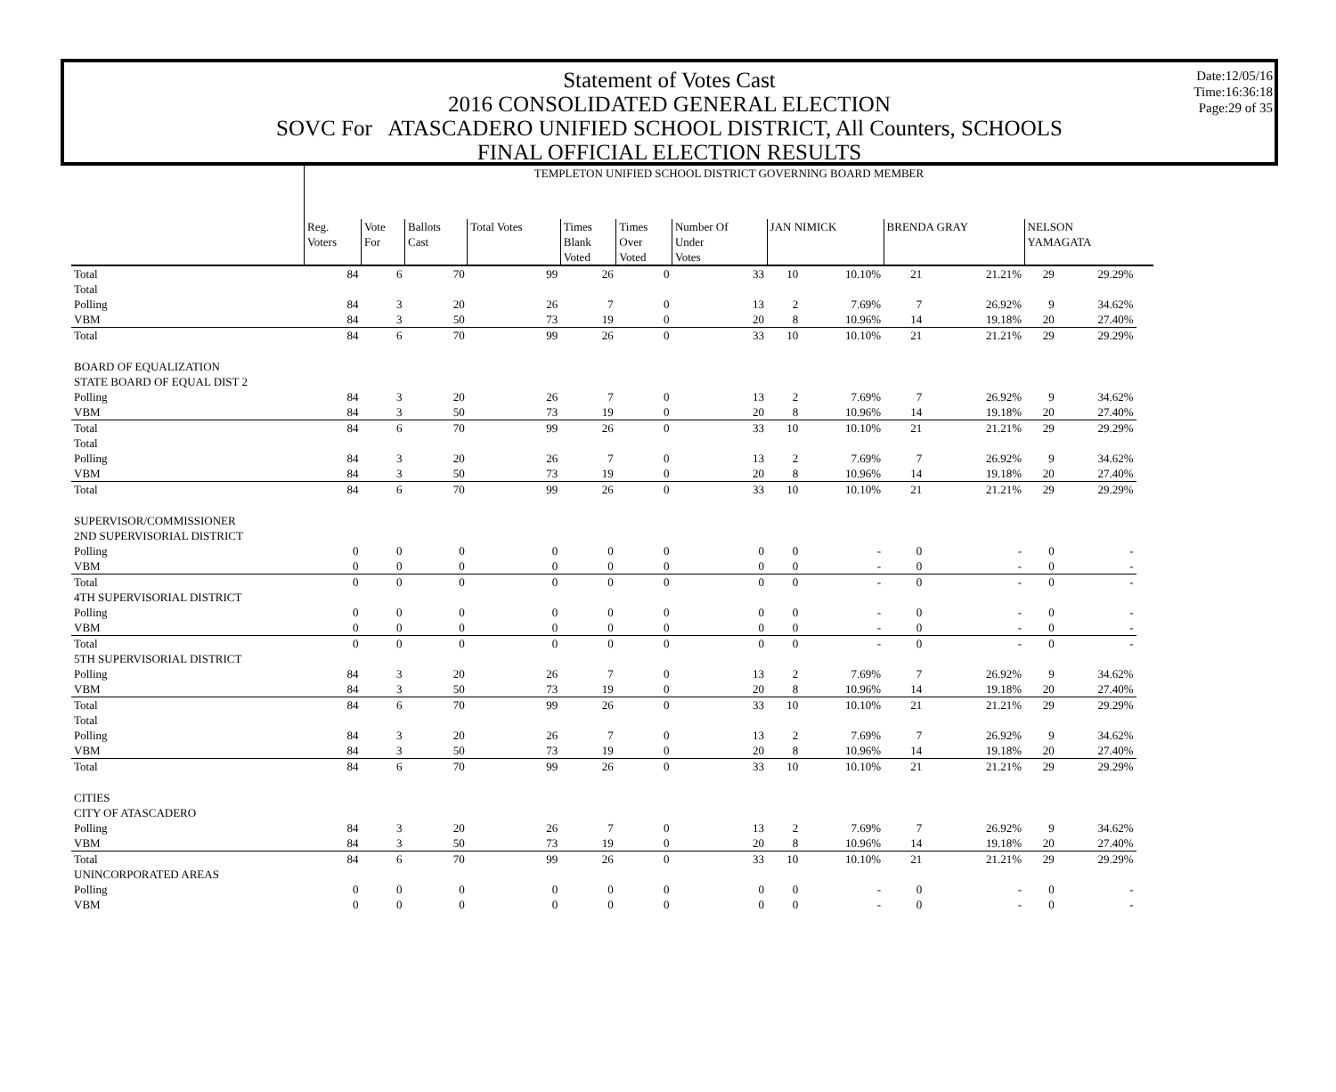Statement of Votes Cast
2016 CONSOLIDATED GENERAL ELECTION
SOVC For ATASCADERO UNIFIED SCHOOL DISTRICT, All Counters, SCHOOLS
FINAL OFFICIAL ELECTION RESULTS
Date:12/05/16
Time:16:36:18
Page:29 of 35
| | TEMPLETON UNIFIED SCHOOL DISTRICT GOVERNING BOARD MEMBER | | | | | | | | | | | | | | |
| | Reg. Voters | Vote For | Ballots Cast | Total Votes | Times Blank Voted | Times Over Voted | Number Of Under Votes | JAN NIMICK | | BRENDA GRAY | | NELSON YAMAGATA | | | |
| Total | 84 | 6 | 70 | 99 | 26 | 0 | 33 | 10 | 10.10% | 21 | 21.21% | 29 | 29.29% | | |
| Total | | | | | | | | | | | | | | | |
| Polling | 84 | 3 | 20 | 26 | 7 | 0 | 13 | 2 | 7.69% | 7 | 26.92% | 9 | 34.62% | | |
| VBM | 84 | 3 | 50 | 73 | 19 | 0 | 20 | 8 | 10.96% | 14 | 19.18% | 20 | 27.40% | | |
| Total | 84 | 6 | 70 | 99 | 26 | 0 | 33 | 10 | 10.10% | 21 | 21.21% | 29 | 29.29% | | |
| BOARD OF EQUALIZATION | | | | | | | | | | | | | | | |
| STATE BOARD OF EQUAL DIST 2 | | | | | | | | | | | | | | | |
| Polling | 84 | 3 | 20 | 26 | 7 | 0 | 13 | 2 | 7.69% | 7 | 26.92% | 9 | 34.62% | | |
| VBM | 84 | 3 | 50 | 73 | 19 | 0 | 20 | 8 | 10.96% | 14 | 19.18% | 20 | 27.40% | | |
| Total | 84 | 6 | 70 | 99 | 26 | 0 | 33 | 10 | 10.10% | 21 | 21.21% | 29 | 29.29% | | |
| Total | | | | | | | | | | | | | | | |
| Polling | 84 | 3 | 20 | 26 | 7 | 0 | 13 | 2 | 7.69% | 7 | 26.92% | 9 | 34.62% | | |
| VBM | 84 | 3 | 50 | 73 | 19 | 0 | 20 | 8 | 10.96% | 14 | 19.18% | 20 | 27.40% | | |
| Total | 84 | 6 | 70 | 99 | 26 | 0 | 33 | 10 | 10.10% | 21 | 21.21% | 29 | 29.29% | | |
| SUPERVISOR/COMMISSIONER | | | | | | | | | | | | | | | |
| 2ND SUPERVISORIAL DISTRICT | | | | | | | | | | | | | | | |
| Polling | 0 | 0 | 0 | 0 | 0 | 0 | 0 | 0 | - | 0 | - | 0 | - | | |
| VBM | 0 | 0 | 0 | 0 | 0 | 0 | 0 | 0 | - | 0 | - | 0 | - | | |
| Total | 0 | 0 | 0 | 0 | 0 | 0 | 0 | 0 | - | 0 | - | 0 | - | | |
| 4TH SUPERVISORIAL DISTRICT | | | | | | | | | | | | | | | |
| Polling | 0 | 0 | 0 | 0 | 0 | 0 | 0 | 0 | - | 0 | - | 0 | - | | |
| VBM | 0 | 0 | 0 | 0 | 0 | 0 | 0 | 0 | - | 0 | - | 0 | - | | |
| Total | 0 | 0 | 0 | 0 | 0 | 0 | 0 | 0 | - | 0 | - | 0 | - | | |
| 5TH SUPERVISORIAL DISTRICT | | | | | | | | | | | | | | | |
| Polling | 84 | 3 | 20 | 26 | 7 | 0 | 13 | 2 | 7.69% | 7 | 26.92% | 9 | 34.62% | | |
| VBM | 84 | 3 | 50 | 73 | 19 | 0 | 20 | 8 | 10.96% | 14 | 19.18% | 20 | 27.40% | | |
| Total | 84 | 6 | 70 | 99 | 26 | 0 | 33 | 10 | 10.10% | 21 | 21.21% | 29 | 29.29% | | |
| Total | | | | | | | | | | | | | | | |
| Polling | 84 | 3 | 20 | 26 | 7 | 0 | 13 | 2 | 7.69% | 7 | 26.92% | 9 | 34.62% | | |
| VBM | 84 | 3 | 50 | 73 | 19 | 0 | 20 | 8 | 10.96% | 14 | 19.18% | 20 | 27.40% | | |
| Total | 84 | 6 | 70 | 99 | 26 | 0 | 33 | 10 | 10.10% | 21 | 21.21% | 29 | 29.29% | | |
| CITIES | | | | | | | | | | | | | | | |
| CITY OF ATASCADERO | | | | | | | | | | | | | | | |
| Polling | 84 | 3 | 20 | 26 | 7 | 0 | 13 | 2 | 7.69% | 7 | 26.92% | 9 | 34.62% | | |
| VBM | 84 | 3 | 50 | 73 | 19 | 0 | 20 | 8 | 10.96% | 14 | 19.18% | 20 | 27.40% | | |
| Total | 84 | 6 | 70 | 99 | 26 | 0 | 33 | 10 | 10.10% | 21 | 21.21% | 29 | 29.29% | | |
| UNINCORPORATED AREAS | | | | | | | | | | | | | | | |
| Polling | 0 | 0 | 0 | 0 | 0 | 0 | 0 | 0 | - | 0 | - | 0 | - | | |
| VBM | 0 | 0 | 0 | 0 | 0 | 0 | 0 | 0 | - | 0 | - | 0 | - | | |